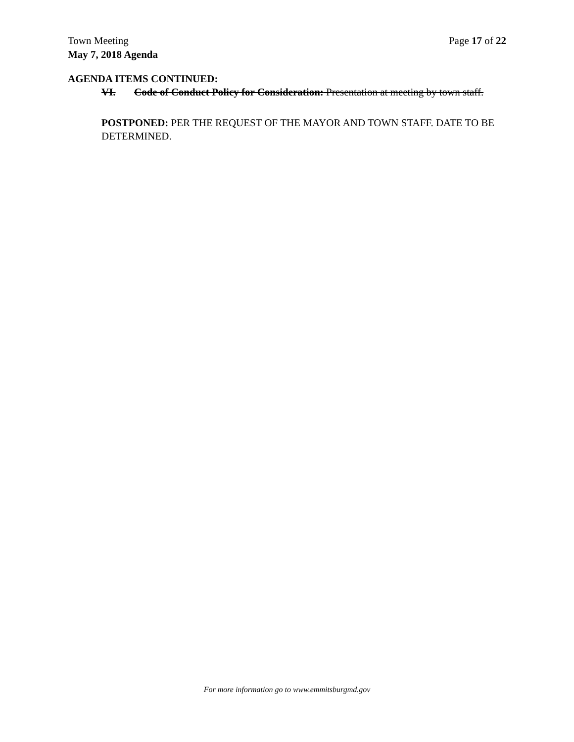Town Meeting Page 17 of 22
May 7, 2018 Agenda
AGENDA ITEMS CONTINUED:
VI. Code of Conduct Policy for Consideration: Presentation at meeting by town staff.
POSTPONED: PER THE REQUEST OF THE MAYOR AND TOWN STAFF. DATE TO BE DETERMINED.
For more information go to www.emmitsburgmd.gov